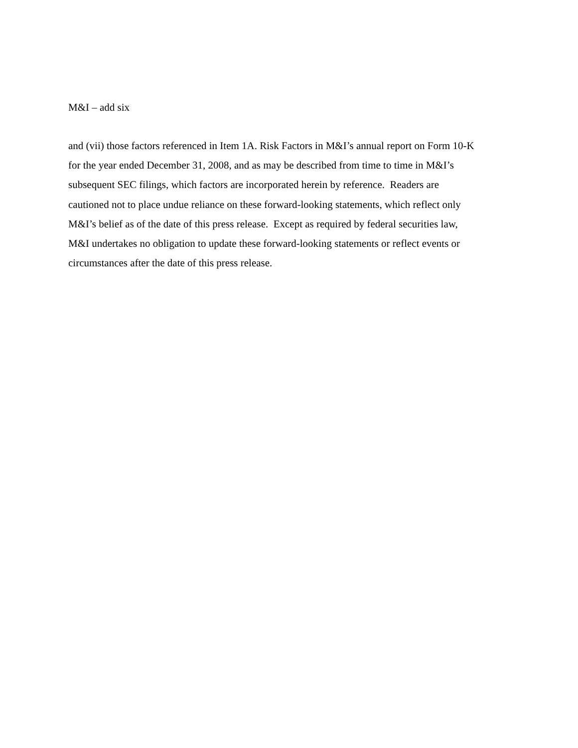M&I – add six
and (vii) those factors referenced in Item 1A. Risk Factors in M&I’s annual report on Form 10-K
for the year ended December 31, 2008, and as may be described from time to time in M&I’s
subsequent SEC filings, which factors are incorporated herein by reference. Readers are
cautioned not to place undue reliance on these forward-looking statements, which reflect only
M&I’s belief as of the date of this press release. Except as required by federal securities law,
M&I undertakes no obligation to update these forward-looking statements or reflect events or
circumstances after the date of this press release.